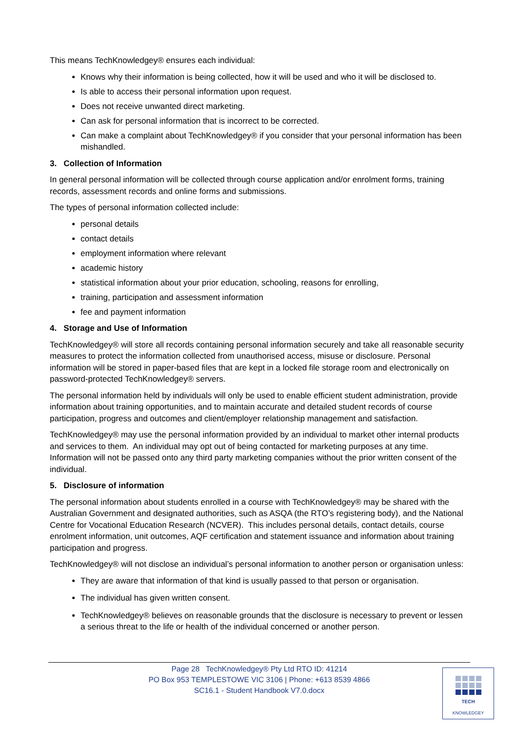This means TechKnowledgey® ensures each individual:
Knows why their information is being collected, how it will be used and who it will be disclosed to.
Is able to access their personal information upon request.
Does not receive unwanted direct marketing.
Can ask for personal information that is incorrect to be corrected.
Can make a complaint about TechKnowledgey® if you consider that your personal information has been mishandled.
3. Collection of Information
In general personal information will be collected through course application and/or enrolment forms, training records, assessment records and online forms and submissions.
The types of personal information collected include:
personal details
contact details
employment information where relevant
academic history
statistical information about your prior education, schooling, reasons for enrolling,
training, participation and assessment information
fee and payment information
4. Storage and Use of Information
TechKnowledgey® will store all records containing personal information securely and take all reasonable security measures to protect the information collected from unauthorised access, misuse or disclosure. Personal information will be stored in paper-based files that are kept in a locked file storage room and electronically on password-protected TechKnowledgey® servers.
The personal information held by individuals will only be used to enable efficient student administration, provide information about training opportunities, and to maintain accurate and detailed student records of course participation, progress and outcomes and client/employer relationship management and satisfaction.
TechKnowledgey® may use the personal information provided by an individual to market other internal products and services to them. An individual may opt out of being contacted for marketing purposes at any time. Information will not be passed onto any third party marketing companies without the prior written consent of the individual.
5. Disclosure of information
The personal information about students enrolled in a course with TechKnowledgey® may be shared with the Australian Government and designated authorities, such as ASQA (the RTO’s registering body), and the National Centre for Vocational Education Research (NCVER). This includes personal details, contact details, course enrolment information, unit outcomes, AQF certification and statement issuance and information about training participation and progress.
TechKnowledgey® will not disclose an individual’s personal information to another person or organisation unless:
They are aware that information of that kind is usually passed to that person or organisation.
The individual has given written consent.
TechKnowledgey® believes on reasonable grounds that the disclosure is necessary to prevent or lessen a serious threat to the life or health of the individual concerned or another person.
Page 28 TechKnowledgey® Pty Ltd RTO ID: 41214
PO Box 953 TEMPLESTOWE VIC 3106 | Phone: +613 8539 4866
SC16.1 - Student Handbook V7.0.docx
TECH
KNOWLEDGEY